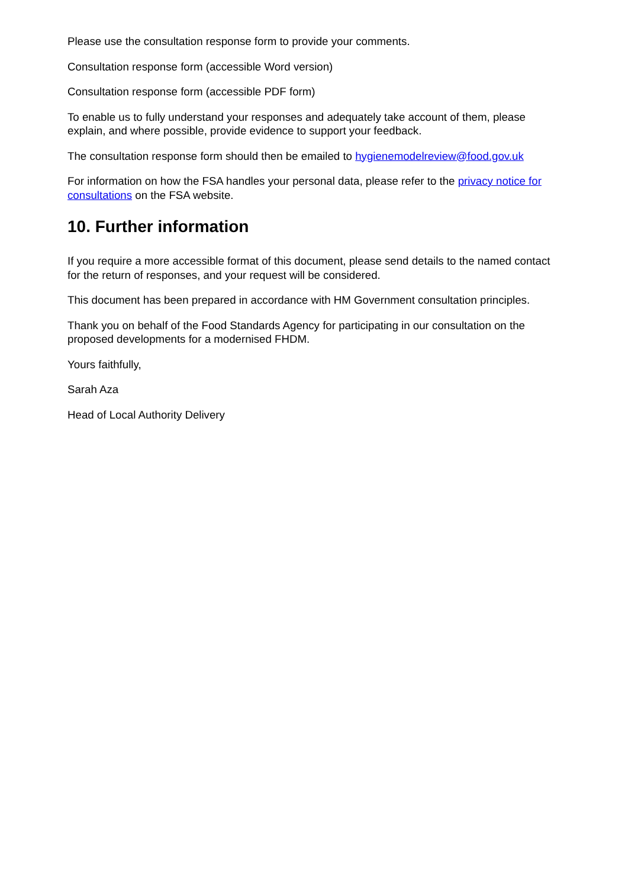Please use the consultation response form to provide your comments.
Consultation response form (accessible Word version)
Consultation response form (accessible PDF form)
To enable us to fully understand your responses and adequately take account of them, please explain, and where possible, provide evidence to support your feedback.
The consultation response form should then be emailed to hygienemodelreview@food.gov.uk
For information on how the FSA handles your personal data, please refer to the privacy notice for consultations on the FSA website.
10. Further information
If you require a more accessible format of this document, please send details to the named contact for the return of responses, and your request will be considered.
This document has been prepared in accordance with HM Government consultation principles.
Thank you on behalf of the Food Standards Agency for participating in our consultation on the proposed developments for a modernised FHDM.
Yours faithfully,
Sarah Aza
Head of Local Authority Delivery